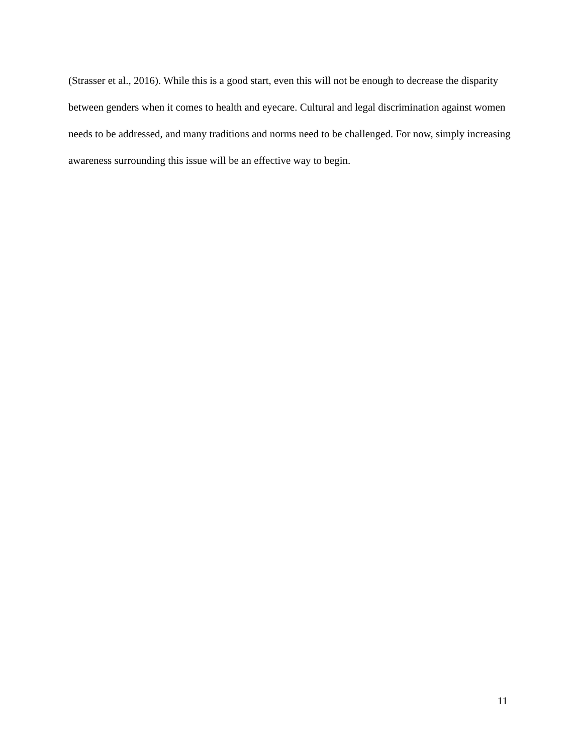(Strasser et al., 2016). While this is a good start, even this will not be enough to decrease the disparity between genders when it comes to health and eyecare. Cultural and legal discrimination against women needs to be addressed, and many traditions and norms need to be challenged. For now, simply increasing awareness surrounding this issue will be an effective way to begin.
11